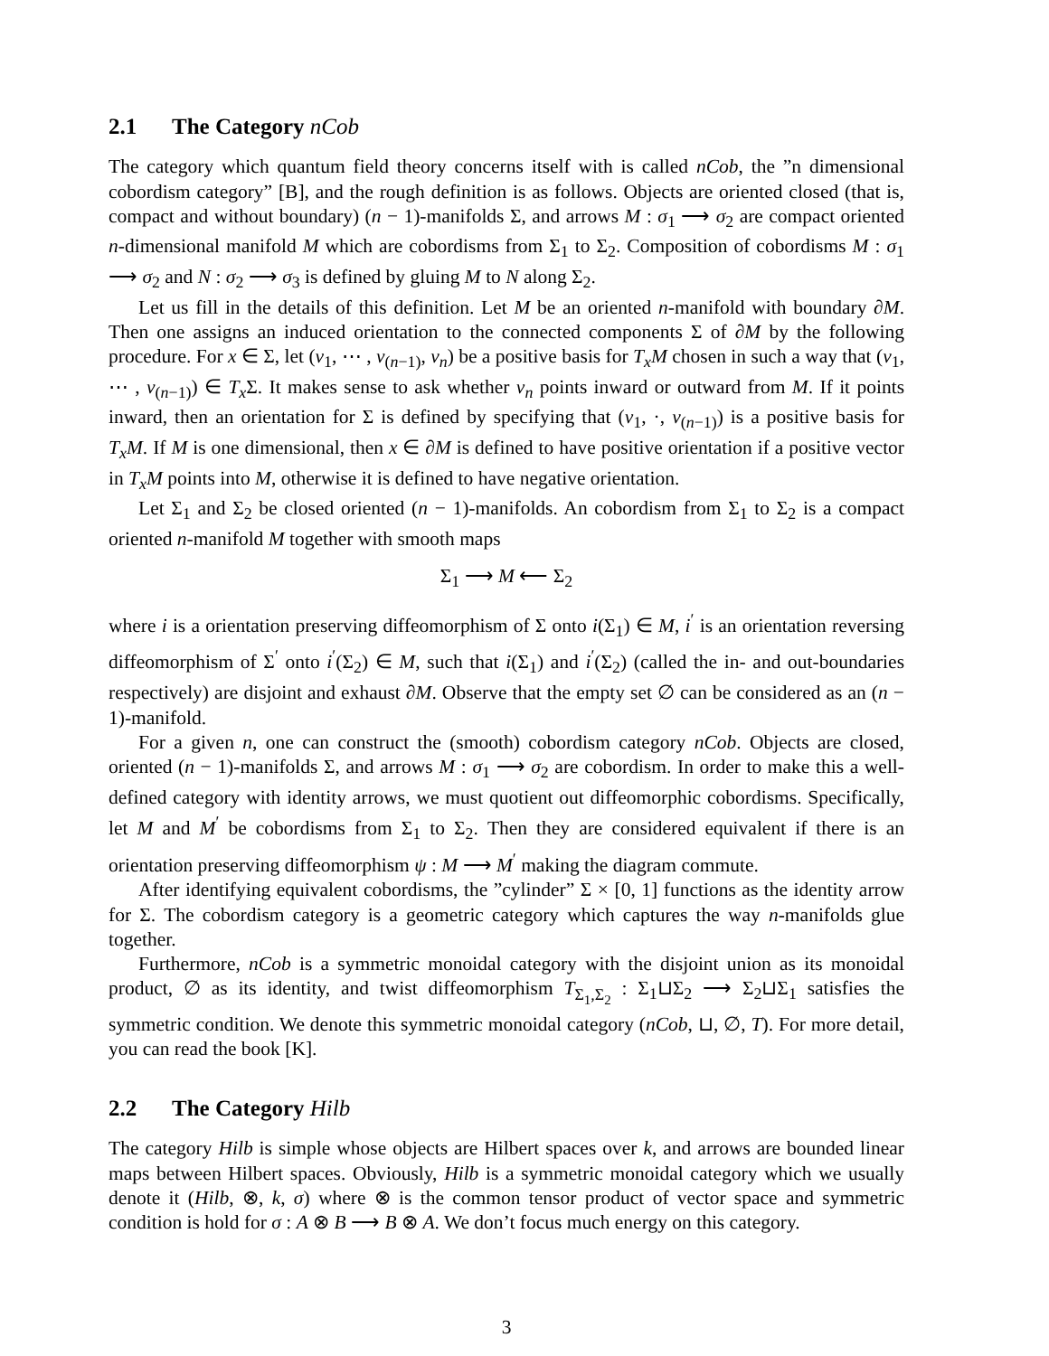2.1 The Category nCob
The category which quantum field theory concerns itself with is called nCob, the ”n dimensional cobordism category” [B], and the rough definition is as follows. Objects are oriented closed (that is, compact and without boundary) (n − 1)-manifolds Σ, and arrows M : σ<sub>1</sub> ⟶ σ<sub>2</sub> are compact oriented n-dimensional manifold M which are cobordisms from Σ<sub>1</sub> to Σ<sub>2</sub>. Composition of cobordisms M : σ<sub>1</sub> ⟶ σ<sub>2</sub> and N : σ<sub>2</sub> ⟶ σ<sub>3</sub> is defined by gluing M to N along Σ<sub>2</sub>.
Let us fill in the details of this definition. Let M be an oriented n-manifold with boundary ∂M. Then one assigns an induced orientation to the connected components Σ of ∂M by the following procedure. For x ∈ Σ, let (v<sub>1</sub>, ⋯ , v<sub>(n−1)</sub>, v<sub>n</sub>) be a positive basis for T<sub>x</sub>M chosen in such a way that (v<sub>1</sub>, ⋯ , v<sub>(n−1)</sub>) ∈ T<sub>x</sub> Σ. It makes sense to ask whether v<sub>n</sub> points inward or outward from M. If it points inward, then an orientation for Σ is defined by specifying that (v<sub>1</sub>, ·, v<sub>(n−1)</sub>) is a positive basis for T<sub>x</sub>M. If M is one dimensional, then x ∈ ∂M is defined to have positive orientation if a positive vector in T<sub>x</sub>M points into M, otherwise it is defined to have negative orientation.
Let Σ<sub>1</sub> and Σ<sub>2</sub> be closed oriented (n − 1)-manifolds. An cobordism from Σ<sub>1</sub> to Σ<sub>2</sub> is a compact oriented n-manifold M together with smooth maps
Σ<sub>1</sub> ⟶ M ⟵ Σ<sub>2</sub>
where i is a orientation preserving diffeomorphism of Σ onto i(Σ<sub>1</sub>) ∈ M, i<sup>′</sup> is an orientation reversing diffeomorphism of Σ<sup>′</sup> onto i<sup>′</sup>(Σ<sub>2</sub>) ∈ M, such that i(Σ<sub>1</sub>) and i<sup>′</sup>(Σ<sub>2</sub>) (called the in- and out-boundaries respectively) are disjoint and exhaust ∂M. Observe that the empty set ∅ can be considered as an (n − 1)-manifold.
For a given n, one can construct the (smooth) cobordism category nCob. Objects are closed, oriented (n − 1)-manifolds Σ, and arrows M : σ<sub>1</sub> ⟶ σ<sub>2</sub> are cobordism. In order to make this a well-defined category with identity arrows, we must quotient out diffeomorphic cobordisms. Specifically, let M and M<sup>′</sup> be cobordisms from Σ<sub>1</sub> to Σ<sub>2</sub>. Then they are considered equivalent if there is an orientation preserving diffeomorphism ψ : M ⟶ M<sup>′</sup> making the diagram commute.
After identifying equivalent cobordisms, the ”cylinder” Σ × [0, 1] functions as the identity arrow for Σ. The cobordism category is a geometric category which captures the way n-manifolds glue together.
Furthermore, nCob is a symmetric monoidal category with the disjoint union as its monoidal product, ∅ as its identity, and twist diffeomorphism T<sub>Σ<sub>1</sub>,Σ<sub>2</sub></sub> : Σ<sub>1</sub>⊔Σ<sub>2</sub> ⟶ Σ<sub>2</sub>⊔Σ<sub>1</sub> satisfies the symmetric condition. We denote this symmetric monoidal category (nCob, ⊔, ∅, T). For more detail, you can read the book [K].
2.2 The Category Hilb
The category Hilb is simple whose objects are Hilbert spaces over k, and arrows are bounded linear maps between Hilbert spaces. Obviously, Hilb is a symmetric monoidal category which we usually denote it (Hilb, ⊗, k, σ) where ⊗ is the common tensor product of vector space and symmetric condition is hold for σ : A ⊗ B ⟶ B ⊗ A. We don’t focus much energy on this category.
3